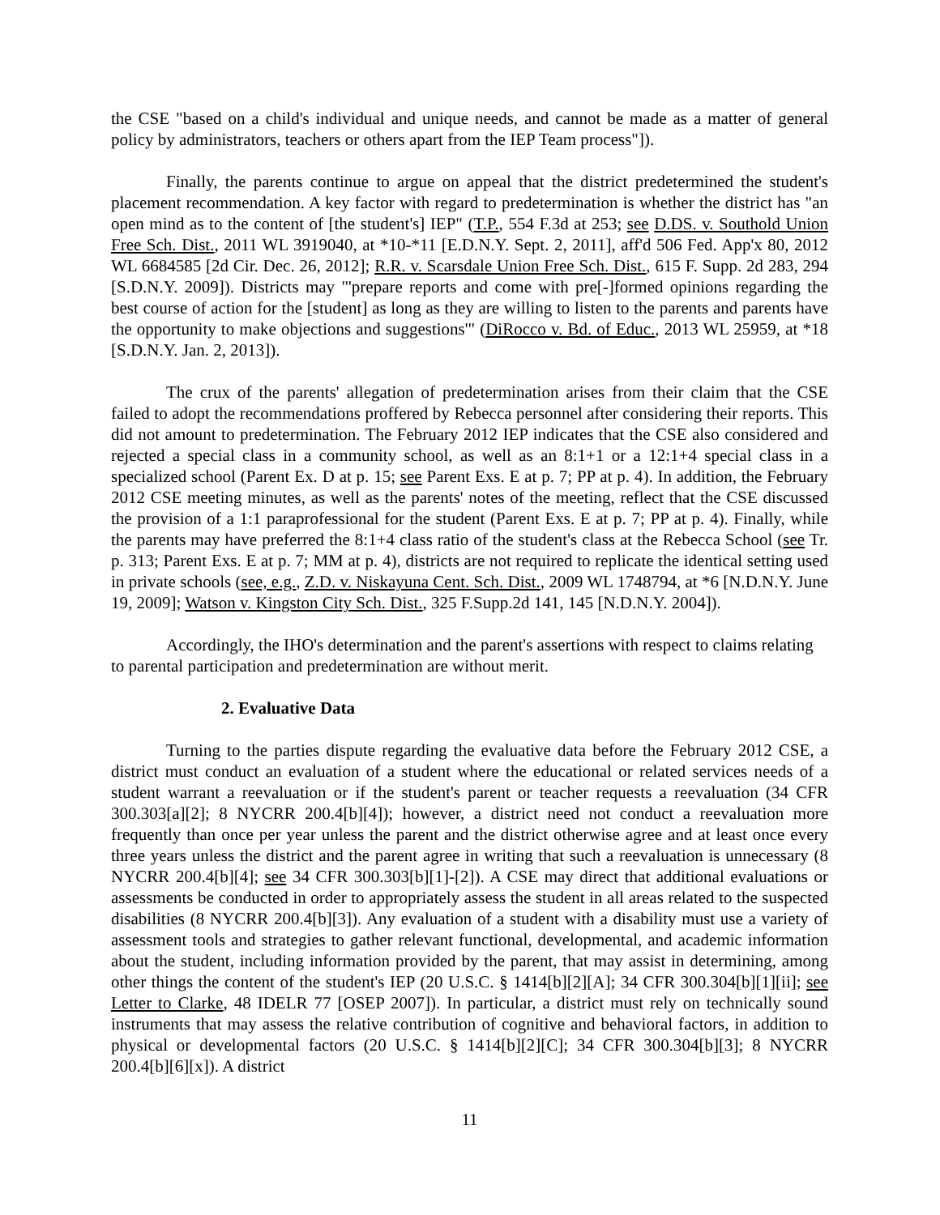the CSE "based on a child's individual and unique needs, and cannot be made as a matter of general policy by administrators, teachers or others apart from the IEP Team process"]).
Finally, the parents continue to argue on appeal that the district predetermined the student's placement recommendation. A key factor with regard to predetermination is whether the district has "an open mind as to the content of [the student's] IEP" (T.P., 554 F.3d at 253; see D.DS. v. Southold Union Free Sch. Dist., 2011 WL 3919040, at *10-*11 [E.D.N.Y. Sept. 2, 2011], aff'd 506 Fed. App'x 80, 2012 WL 6684585 [2d Cir. Dec. 26, 2012]; R.R. v. Scarsdale Union Free Sch. Dist., 615 F. Supp. 2d 283, 294 [S.D.N.Y. 2009]). Districts may "'prepare reports and come with pre[-]formed opinions regarding the best course of action for the [student] as long as they are willing to listen to the parents and parents have the opportunity to make objections and suggestions'" (DiRocco v. Bd. of Educ., 2013 WL 25959, at *18 [S.D.N.Y. Jan. 2, 2013]).
The crux of the parents' allegation of predetermination arises from their claim that the CSE failed to adopt the recommendations proffered by Rebecca personnel after considering their reports. This did not amount to predetermination. The February 2012 IEP indicates that the CSE also considered and rejected a special class in a community school, as well as an 8:1+1 or a 12:1+4 special class in a specialized school (Parent Ex. D at p. 15; see Parent Exs. E at p. 7; PP at p. 4). In addition, the February 2012 CSE meeting minutes, as well as the parents' notes of the meeting, reflect that the CSE discussed the provision of a 1:1 paraprofessional for the student (Parent Exs. E at p. 7; PP at p. 4). Finally, while the parents may have preferred the 8:1+4 class ratio of the student's class at the Rebecca School (see Tr. p. 313; Parent Exs. E at p. 7; MM at p. 4), districts are not required to replicate the identical setting used in private schools (see, e.g., Z.D. v. Niskayuna Cent. Sch. Dist., 2009 WL 1748794, at *6 [N.D.N.Y. June 19, 2009]; Watson v. Kingston City Sch. Dist., 325 F.Supp.2d 141, 145 [N.D.N.Y. 2004]).
Accordingly, the IHO's determination and the parent's assertions with respect to claims relating to parental participation and predetermination are without merit.
2. Evaluative Data
Turning to the parties dispute regarding the evaluative data before the February 2012 CSE, a district must conduct an evaluation of a student where the educational or related services needs of a student warrant a reevaluation or if the student's parent or teacher requests a reevaluation (34 CFR 300.303[a][2]; 8 NYCRR 200.4[b][4]); however, a district need not conduct a reevaluation more frequently than once per year unless the parent and the district otherwise agree and at least once every three years unless the district and the parent agree in writing that such a reevaluation is unnecessary (8 NYCRR 200.4[b][4]; see 34 CFR 300.303[b][1]-[2]). A CSE may direct that additional evaluations or assessments be conducted in order to appropriately assess the student in all areas related to the suspected disabilities (8 NYCRR 200.4[b][3]). Any evaluation of a student with a disability must use a variety of assessment tools and strategies to gather relevant functional, developmental, and academic information about the student, including information provided by the parent, that may assist in determining, among other things the content of the student's IEP (20 U.S.C. § 1414[b][2][A]; 34 CFR 300.304[b][1][ii]; see Letter to Clarke, 48 IDELR 77 [OSEP 2007]). In particular, a district must rely on technically sound instruments that may assess the relative contribution of cognitive and behavioral factors, in addition to physical or developmental factors (20 U.S.C. § 1414[b][2][C]; 34 CFR 300.304[b][3]; 8 NYCRR 200.4[b][6][x]). A district
11